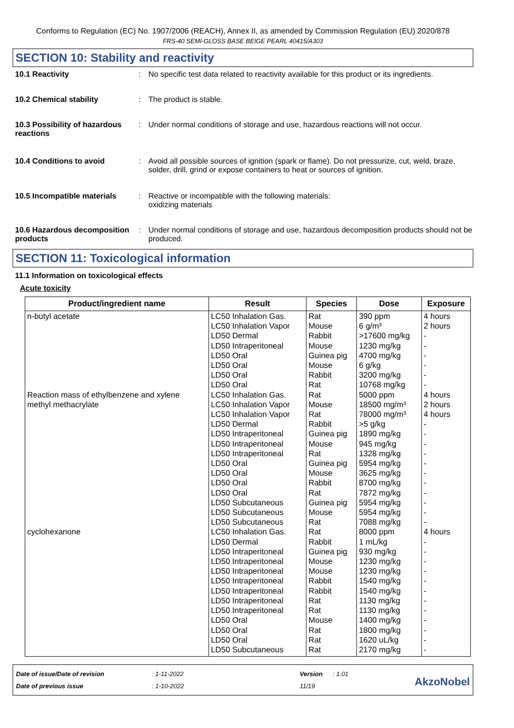Conforms to Regulation (EC) No. 1907/2006 (REACH), Annex II, as amended by Commission Regulation (EU) 2020/878
FRS-40 SEMI-GLOSS BASE BEIGE PEARL 40415/A303
SECTION 10: Stability and reactivity
10.1 Reactivity : No specific test data related to reactivity available for this product or its ingredients.
10.2 Chemical stability : The product is stable.
10.3 Possibility of hazardous reactions
: Under normal conditions of storage and use, hazardous reactions will not occur.
10.4 Conditions to avoid : Avoid all possible sources of ignition (spark or flame). Do not pressurize, cut, weld, braze, solder, drill, grind or expose containers to heat or sources of ignition.
10.5 Incompatible materials
: Reactive or incompatible with the following materials:
oxidizing materials
10.6 Hazardous decomposition products
: Under normal conditions of storage and use, hazardous decomposition products should not be produced.
SECTION 11: Toxicological information
11.1 Information on toxicological effects
Acute toxicity
| Product/ingredient name | Result | Species | Dose | Exposure |
| --- | --- | --- | --- | --- |
| n-butyl acetate | LC50 Inhalation Gas. LC50 Inhalation Vapor LD50 Dermal LD50 Intraperitoneal LD50 Oral LD50 Oral LD50 Oral LD50 Oral | Rat Mouse Rabbit Mouse Guinea pig Mouse Rabbit Rat | 390 ppm 6 g/m³ >17600 mg/kg 1230 mg/kg 4700 mg/kg 6 g/kg 3200 mg/kg 10768 mg/kg | 4 hours 2 hours - - - - - - |
| Reaction mass of ethylbenzene and xylene | LC50 Inhalation Gas. | Rat | 5000 ppm | 4 hours |
| methyl methacrylate | LC50 Inhalation Vapor LC50 Inhalation Vapor LD50 Dermal LD50 Intraperitoneal LD50 Intraperitoneal LD50 Intraperitoneal LD50 Oral LD50 Oral LD50 Oral LD50 Oral LD50 Subcutaneous LD50 Subcutaneous LD50 Subcutaneous | Mouse Rat Rabbit Guinea pig Mouse Rat Guinea pig Mouse Rabbit Rat Guinea pig Mouse Rat | 18500 mg/m³ 78000 mg/m³ >5 g/kg 1890 mg/kg 945 mg/kg 1328 mg/kg 5954 mg/kg 3625 mg/kg 8700 mg/kg 7872 mg/kg 5954 mg/kg 5954 mg/kg 7088 mg/kg | 2 hours 4 hours - - - - - - - - - - - |
| cyclohexanone | LC50 Inhalation Gas. LD50 Dermal LD50 Intraperitoneal LD50 Intraperitoneal LD50 Intraperitoneal LD50 Intraperitoneal LD50 Intraperitoneal LD50 Intraperitoneal LD50 Intraperitoneal LD50 Oral LD50 Oral LD50 Oral LD50 Subcutaneous | Rat Rabbit Guinea pig Mouse Mouse Rabbit Rabbit Rat Rat Mouse Rat Rat Rat | 8000 ppm 1 mL/kg 930 mg/kg 1230 mg/kg 1230 mg/kg 1540 mg/kg 1540 mg/kg 1130 mg/kg 1130 mg/kg 1400 mg/kg 1800 mg/kg 1620 uL/kg 2170 mg/kg | 4 hours - - - - - - - - - - - - |
Date of issue/Date of revision
Date of previous issue
: 1-11-2022
: 1-10-2022
Version
11/19
: 1.01
AkzoNobel